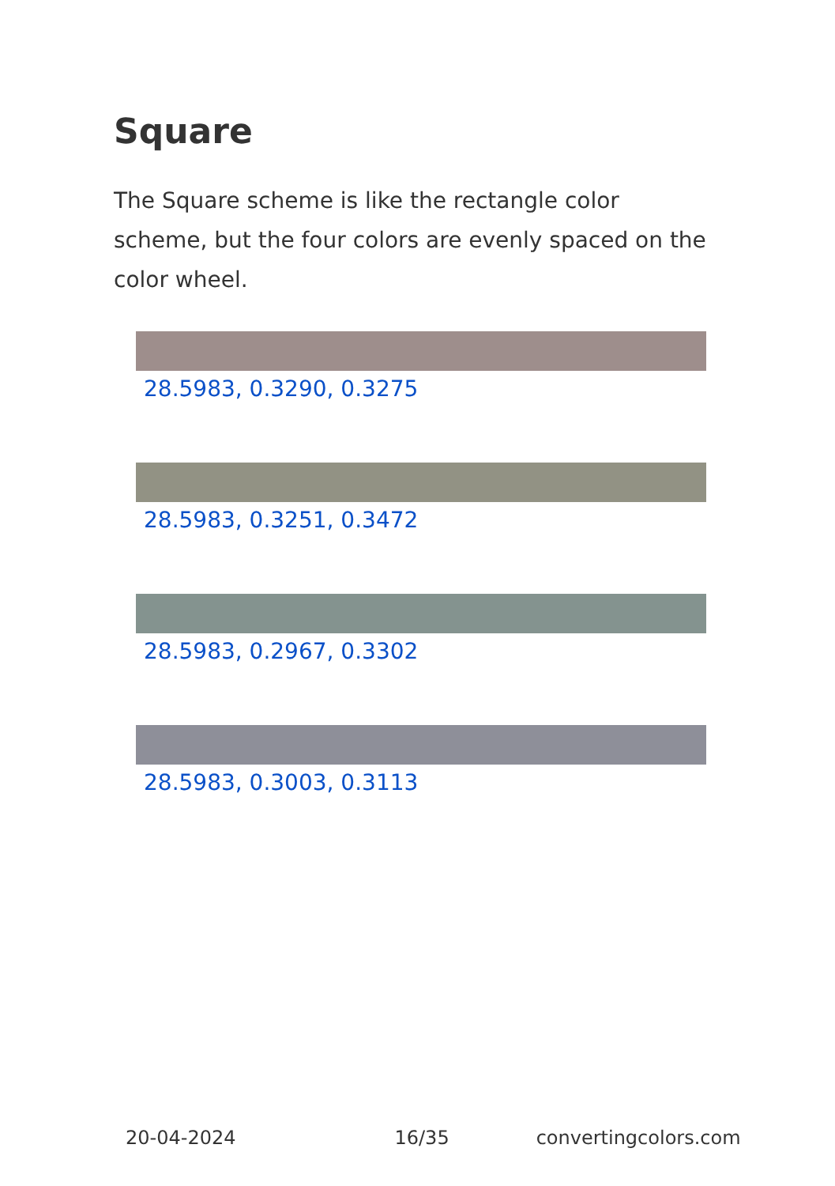Square
The Square scheme is like the rectangle color scheme, but the four colors are evenly spaced on the color wheel.
28.5983, 0.3290, 0.3275
28.5983, 0.3251, 0.3472
28.5983, 0.2967, 0.3302
28.5983, 0.3003, 0.3113
20-04-2024 16/35 convertingcolors.com